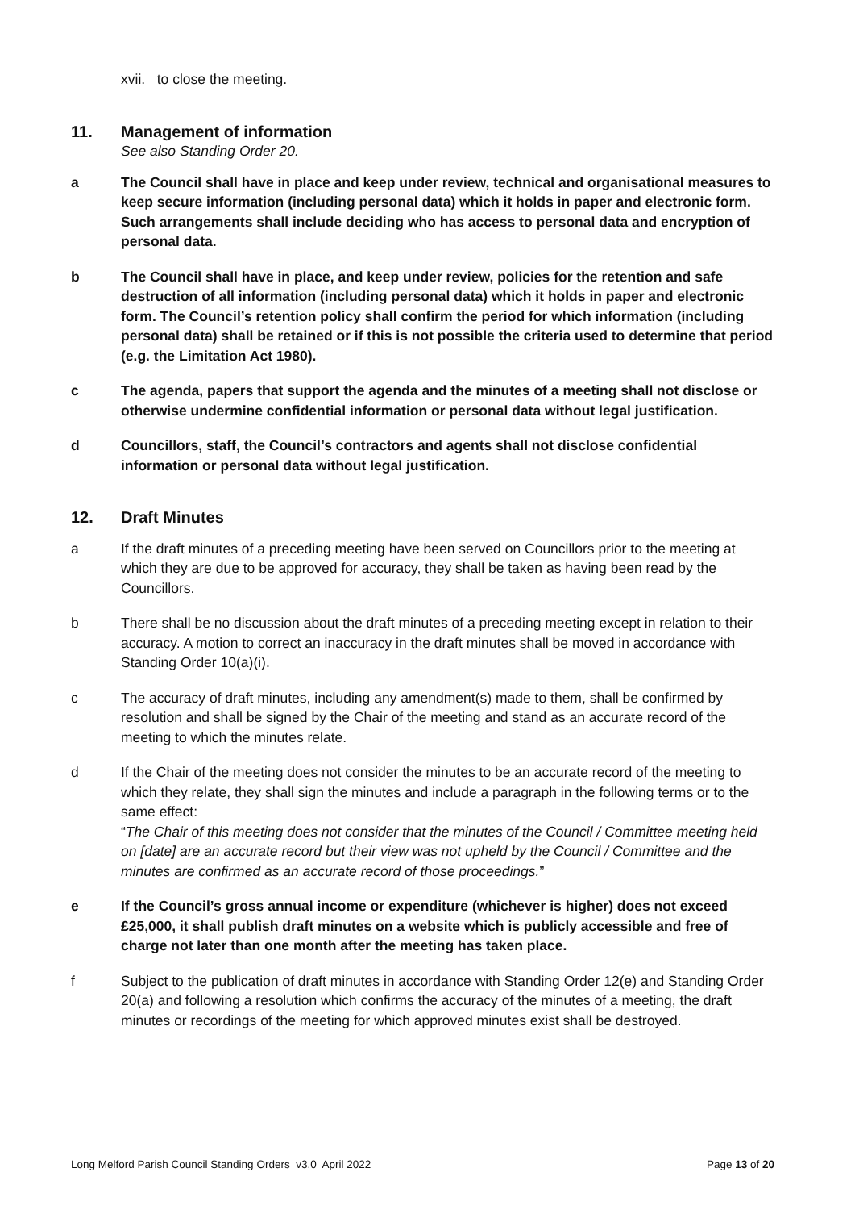xvii. to close the meeting.
11. Management of information
See also Standing Order 20.
a The Council shall have in place and keep under review, technical and organisational measures to keep secure information (including personal data) which it holds in paper and electronic form. Such arrangements shall include deciding who has access to personal data and encryption of personal data.
b The Council shall have in place, and keep under review, policies for the retention and safe destruction of all information (including personal data) which it holds in paper and electronic form. The Council’s retention policy shall confirm the period for which information (including personal data) shall be retained or if this is not possible the criteria used to determine that period (e.g. the Limitation Act 1980).
c The agenda, papers that support the agenda and the minutes of a meeting shall not disclose or otherwise undermine confidential information or personal data without legal justification.
d Councillors, staff, the Council’s contractors and agents shall not disclose confidential information or personal data without legal justification.
12. Draft Minutes
a If the draft minutes of a preceding meeting have been served on Councillors prior to the meeting at which they are due to be approved for accuracy, they shall be taken as having been read by the Councillors.
b There shall be no discussion about the draft minutes of a preceding meeting except in relation to their accuracy. A motion to correct an inaccuracy in the draft minutes shall be moved in accordance with Standing Order 10(a)(i).
c The accuracy of draft minutes, including any amendment(s) made to them, shall be confirmed by resolution and shall be signed by the Chair of the meeting and stand as an accurate record of the meeting to which the minutes relate.
d If the Chair of the meeting does not consider the minutes to be an accurate record of the meeting to which they relate, they shall sign the minutes and include a paragraph in the following terms or to the same effect:
“The Chair of this meeting does not consider that the minutes of the Council / Committee meeting held on [date] are an accurate record but their view was not upheld by the Council / Committee and the minutes are confirmed as an accurate record of those proceedings.”
e If the Council’s gross annual income or expenditure (whichever is higher) does not exceed £25,000, it shall publish draft minutes on a website which is publicly accessible and free of charge not later than one month after the meeting has taken place.
f Subject to the publication of draft minutes in accordance with Standing Order 12(e) and Standing Order 20(a) and following a resolution which confirms the accuracy of the minutes of a meeting, the draft minutes or recordings of the meeting for which approved minutes exist shall be destroyed.
Long Melford Parish Council Standing Orders v3.0 April 2022 Page 13 of 20